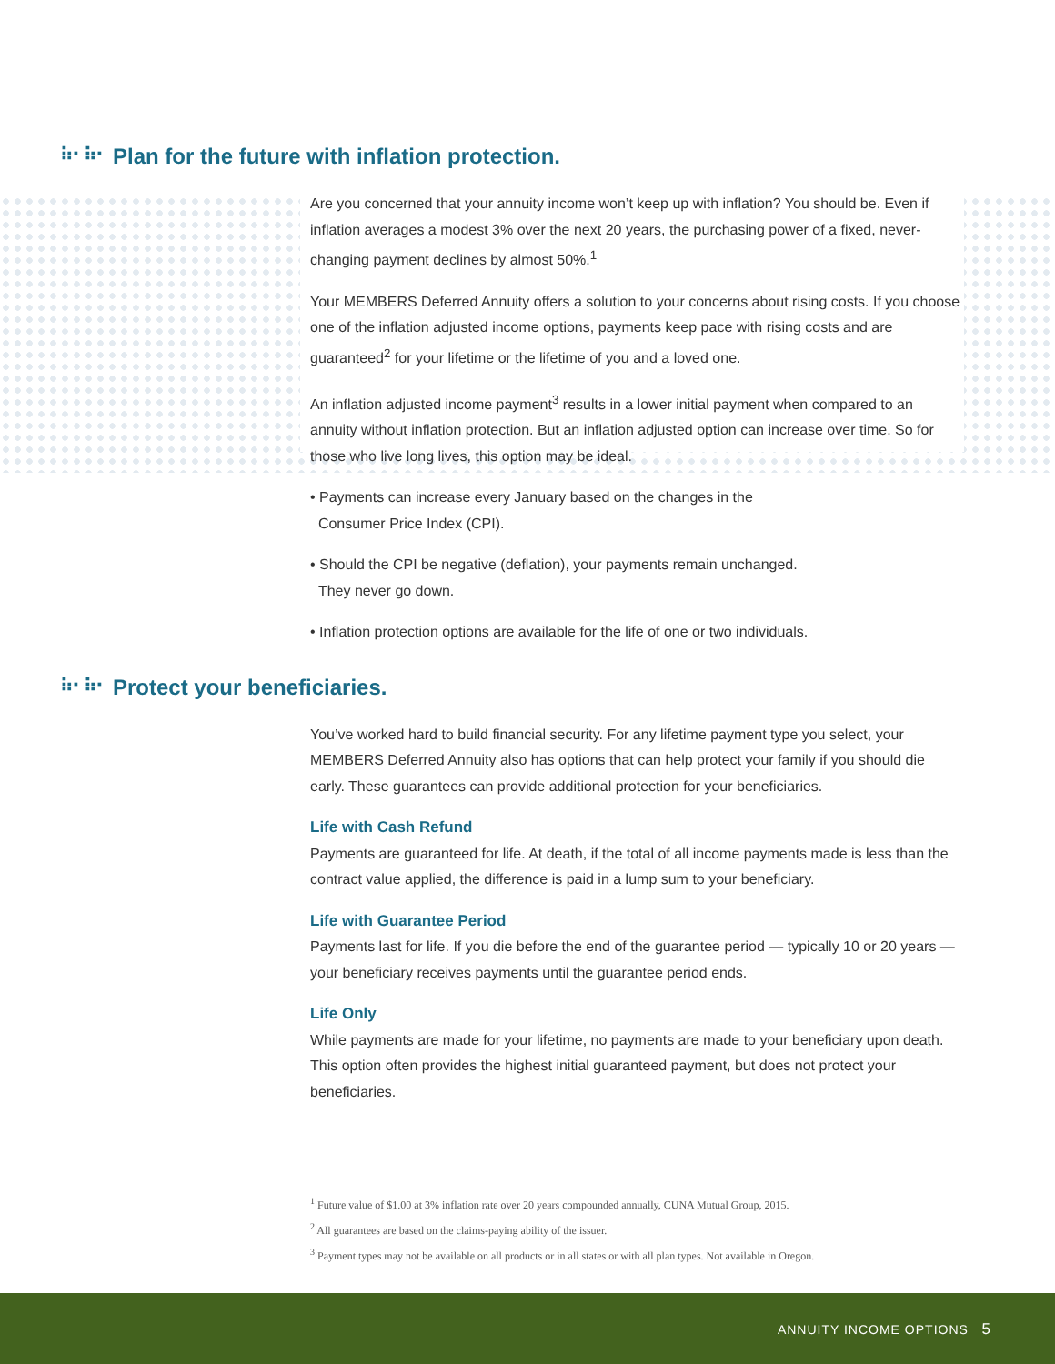⠷⠂⠷⠂ Plan for the future with inflation protection.
Are you concerned that your annuity income won’t keep up with inflation? You should be. Even if inflation averages a modest 3% over the next 20 years, the purchasing power of a fixed, never-changing payment declines by almost 50%.<sup>1</sup>
Your MEMBERS Deferred Annuity offers a solution to your concerns about rising costs. If you choose one of the inflation adjusted income options, payments keep pace with rising costs and are guaranteed<sup>2</sup> for your lifetime or the lifetime of you and a loved one.
An inflation adjusted income payment<sup>3</sup> results in a lower initial payment when compared to an annuity without inflation protection. But an inflation adjusted option can increase over time. So for those who live long lives, this option may be ideal.
• Payments can increase every January based on the changes in the
Consumer Price Index (CPI).
• Should the CPI be negative (deflation), your payments remain unchanged.
They never go down.
• Inflation protection options are available for the life of one or two individuals.
⠷⠂⠷⠂ Protect your beneficiaries.
You’ve worked hard to build financial security. For any lifetime payment type you select, your MEMBERS Deferred Annuity also has options that can help protect your family if you should die early. These guarantees can provide additional protection for your beneficiaries.
Life with Cash Refund
Payments are guaranteed for life. At death, if the total of all income payments made is less than the contract value applied, the difference is paid in a lump sum to your beneficiary.
Life with Guarantee Period
Payments last for life. If you die before the end of the guarantee period — typically 10 or 20 years — your beneficiary receives payments until the guarantee period ends.
Life Only
While payments are made for your lifetime, no payments are made to your beneficiary upon death. This option often provides the highest initial guaranteed payment, but does not protect your beneficiaries.
<sup>1</sup> Future value of $1.00 at 3% inflation rate over 20 years compounded annually, CUNA Mutual Group, 2015.
<sup>2</sup> All guarantees are based on the claims-paying ability of the issuer.
<sup>3</sup> Payment types may not be available on all products or in all states or with all plan types. Not available in Oregon.
ANNUITY INCOME OPTIONS 5